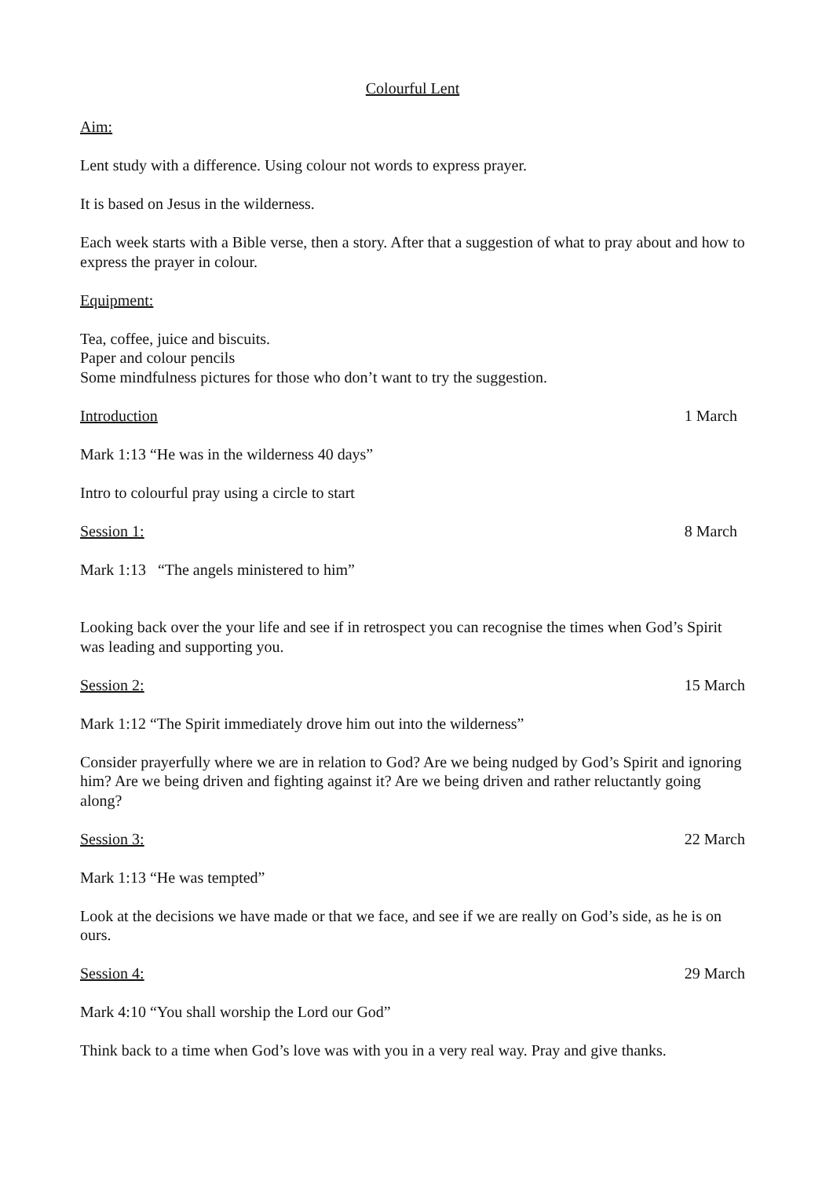Colourful Lent
Aim:
Lent study with a difference. Using colour not words to express prayer.
It is based on Jesus in the wilderness.
Each week starts with a Bible verse, then a story. After that a suggestion of what to pray about and how to express the prayer in colour.
Equipment:
Tea, coffee, juice and biscuits.
Paper and colour pencils
Some mindfulness pictures for those who don’t want to try the suggestion.
Introduction 1 March
Mark 1:13 “He was in the wilderness 40 days”
Intro to colourful pray using a circle to start
Session 1: 8 March
Mark 1:13 “The angels ministered to him”
Looking back over the your life and see if in retrospect you can recognise the times when God’s Spirit was leading and supporting you.
Session 2: 15 March
Mark 1:12 “The Spirit immediately drove him out into the wilderness”
Consider prayerfully where we are in relation to God? Are we being nudged by God’s Spirit and ignoring him? Are we being driven and fighting against it? Are we being driven and rather reluctantly going along?
Session 3: 22 March
Mark 1:13 “He was tempted”
Look at the decisions we have made or that we face, and see if we are really on God’s side, as he is on ours.
Session 4: 29 March
Mark 4:10 “You shall worship the Lord our God”
Think back to a time when God’s love was with you in a very real way. Pray and give thanks.